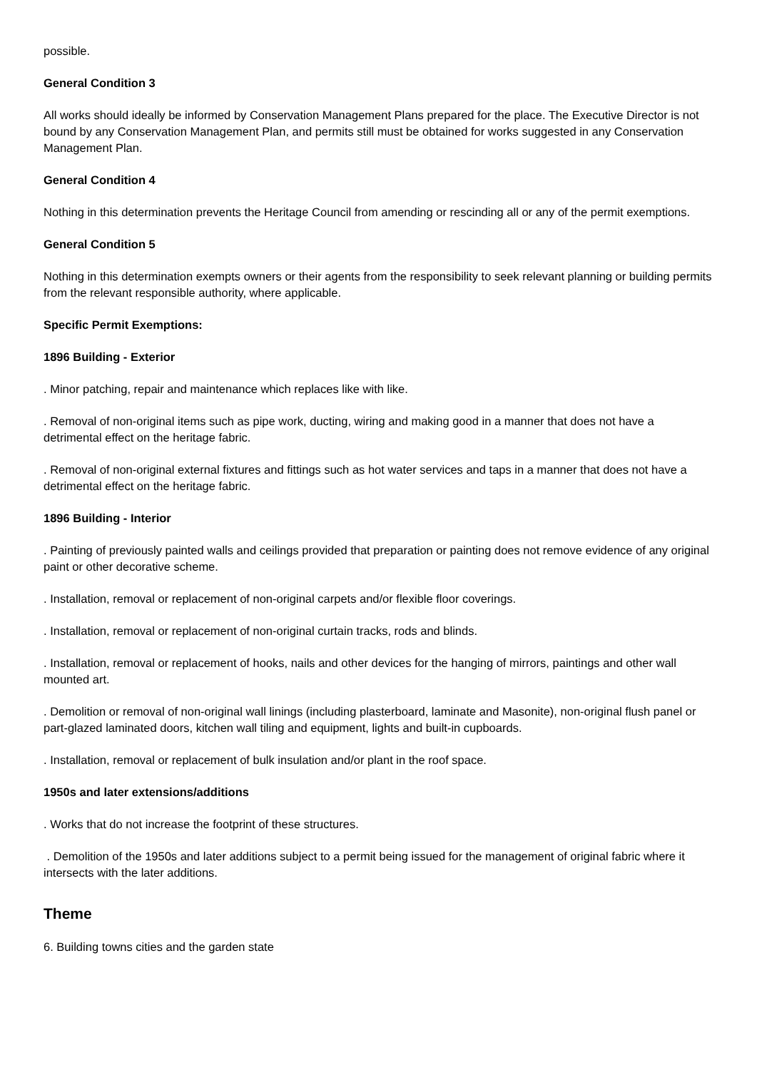possible.
General Condition 3
All works should ideally be informed by Conservation Management Plans prepared for the place. The Executive Director is not bound by any Conservation Management Plan, and permits still must be obtained for works suggested in any Conservation Management Plan.
General Condition 4
Nothing in this determination prevents the Heritage Council from amending or rescinding all or any of the permit exemptions.
General Condition 5
Nothing in this determination exempts owners or their agents from the responsibility to seek relevant planning or building permits from the relevant responsible authority, where applicable.
Specific Permit Exemptions:
1896 Building - Exterior
. Minor patching, repair and maintenance which replaces like with like.
. Removal of non-original items such as pipe work, ducting, wiring and making good in a manner that does not have a detrimental effect on the heritage fabric.
. Removal of non-original external fixtures and fittings such as hot water services and taps in a manner that does not have a detrimental effect on the heritage fabric.
1896 Building - Interior
. Painting of previously painted walls and ceilings provided that preparation or painting does not remove evidence of any original paint or other decorative scheme.
. Installation, removal or replacement of non-original carpets and/or flexible floor coverings.
. Installation, removal or replacement of non-original curtain tracks, rods and blinds.
. Installation, removal or replacement of hooks, nails and other devices for the hanging of mirrors, paintings and other wall mounted art.
. Demolition or removal of non-original wall linings (including plasterboard, laminate and Masonite), non-original flush panel or part-glazed laminated doors, kitchen wall tiling and equipment, lights and built-in cupboards.
. Installation, removal or replacement of bulk insulation and/or plant in the roof space.
1950s and later extensions/additions
. Works that do not increase the footprint of these structures.
. Demolition of the 1950s and later additions subject to a permit being issued for the management of original fabric where it intersects with the later additions.
Theme
6. Building towns cities and the garden state